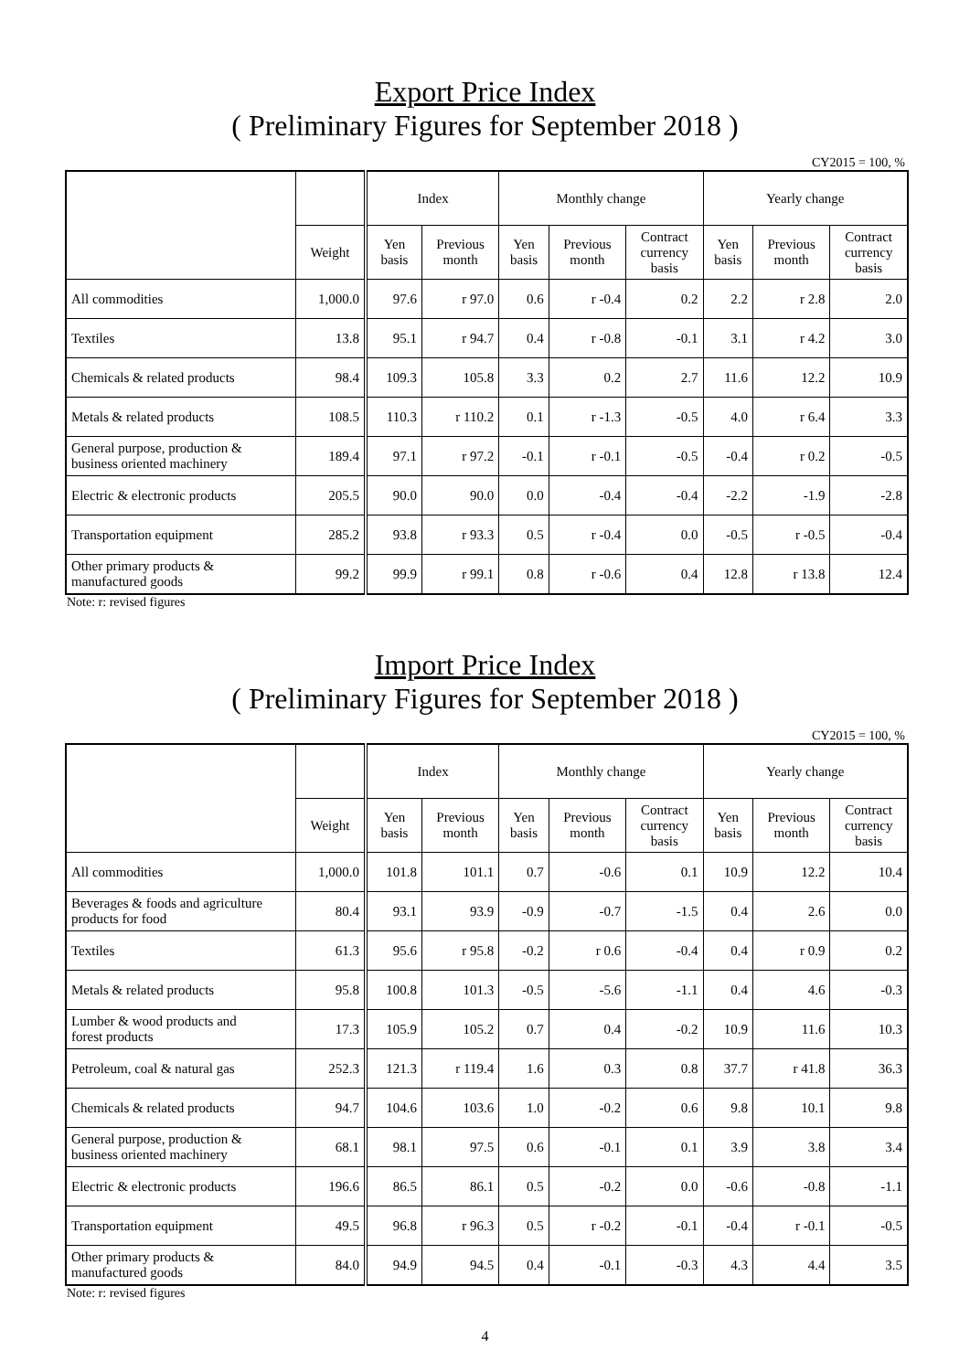Export Price Index
( Preliminary Figures for September 2018 )
CY2015 = 100, %
| | | Index | | Monthly change | | | Yearly change | | |
| --- | --- | --- | --- | --- | --- | --- | --- | --- | --- |
| | Weight | Yen basis | Previous month | Yen basis | Previous month | Contract currency basis | Yen basis | Previous month | Contract currency basis |
| All commodities | 1,000.0 | 97.6 | r 97.0 | 0.6 | r -0.4 | 0.2 | 2.2 | r 2.8 | 2.0 |
| Textiles | 13.8 | 95.1 | r 94.7 | 0.4 | r -0.8 | -0.1 | 3.1 | r 4.2 | 3.0 |
| Chemicals & related products | 98.4 | 109.3 | 105.8 | 3.3 | 0.2 | 2.7 | 11.6 | 12.2 | 10.9 |
| Metals & related products | 108.5 | 110.3 | r 110.2 | 0.1 | r -1.3 | -0.5 | 4.0 | r 6.4 | 3.3 |
| General purpose, production & business oriented machinery | 189.4 | 97.1 | r 97.2 | -0.1 | r -0.1 | -0.5 | -0.4 | r 0.2 | -0.5 |
| Electric & electronic products | 205.5 | 90.0 | 90.0 | 0.0 | -0.4 | -0.4 | -2.2 | -1.9 | -2.8 |
| Transportation equipment | 285.2 | 93.8 | r 93.3 | 0.5 | r -0.4 | 0.0 | -0.5 | r -0.5 | -0.4 |
| Other primary products & manufactured goods | 99.2 | 99.9 | r 99.1 | 0.8 | r -0.6 | 0.4 | 12.8 | r 13.8 | 12.4 |
Note: r: revised figures
Import Price Index
( Preliminary Figures for September 2018 )
CY2015 = 100, %
| | | Index | | Monthly change | | | Yearly change | | |
| --- | --- | --- | --- | --- | --- | --- | --- | --- | --- |
| | Weight | Yen basis | Previous month | Yen basis | Previous month | Contract currency basis | Yen basis | Previous month | Contract currency basis |
| All commodities | 1,000.0 | 101.8 | 101.1 | 0.7 | -0.6 | 0.1 | 10.9 | 12.2 | 10.4 |
| Beverages & foods and agriculture products for food | 80.4 | 93.1 | 93.9 | -0.9 | -0.7 | -1.5 | 0.4 | 2.6 | 0.0 |
| Textiles | 61.3 | 95.6 | r 95.8 | -0.2 | r 0.6 | -0.4 | 0.4 | r 0.9 | 0.2 |
| Metals & related products | 95.8 | 100.8 | 101.3 | -0.5 | -5.6 | -1.1 | 0.4 | 4.6 | -0.3 |
| Lumber & wood products and forest products | 17.3 | 105.9 | 105.2 | 0.7 | 0.4 | -0.2 | 10.9 | 11.6 | 10.3 |
| Petroleum, coal & natural gas | 252.3 | 121.3 | r 119.4 | 1.6 | 0.3 | 0.8 | 37.7 | r 41.8 | 36.3 |
| Chemicals & related products | 94.7 | 104.6 | 103.6 | 1.0 | -0.2 | 0.6 | 9.8 | 10.1 | 9.8 |
| General purpose, production & business oriented machinery | 68.1 | 98.1 | 97.5 | 0.6 | -0.1 | 0.1 | 3.9 | 3.8 | 3.4 |
| Electric & electronic products | 196.6 | 86.5 | 86.1 | 0.5 | -0.2 | 0.0 | -0.6 | -0.8 | -1.1 |
| Transportation equipment | 49.5 | 96.8 | r 96.3 | 0.5 | r -0.2 | -0.1 | -0.4 | r -0.1 | -0.5 |
| Other primary products & manufactured goods | 84.0 | 94.9 | 94.5 | 0.4 | -0.1 | -0.3 | 4.3 | 4.4 | 3.5 |
Note: r: revised figures
4